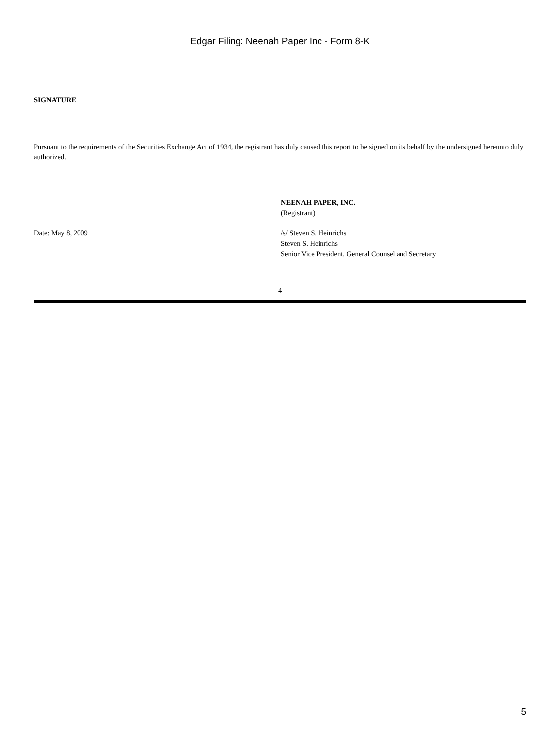Edgar Filing: Neenah Paper Inc - Form 8-K
SIGNATURE
Pursuant to the requirements of the Securities Exchange Act of 1934, the registrant has duly caused this report to be signed on its behalf by the undersigned hereunto duly authorized.
NEENAH PAPER, INC.
(Registrant)
Date: May 8, 2009 /s/ Steven S. Heinrichs
Steven S. Heinrichs
Senior Vice President, General Counsel and Secretary
4
5